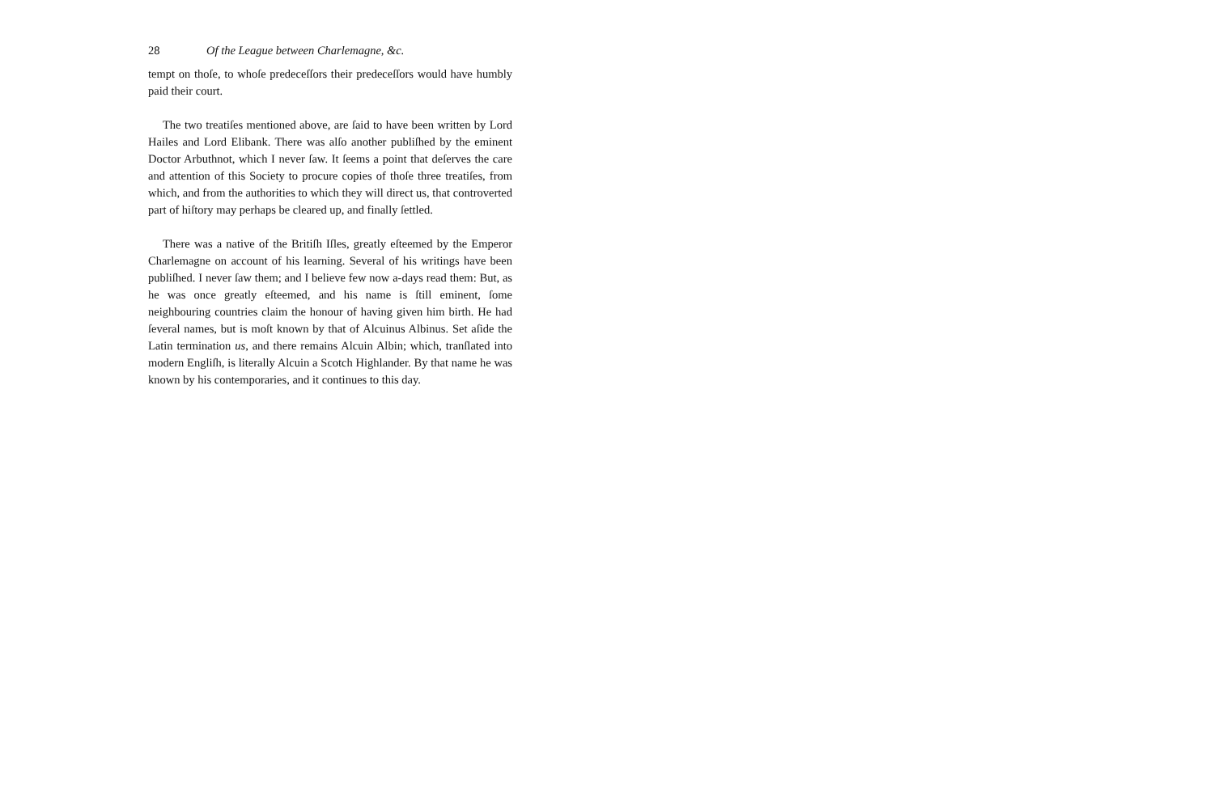28 Of the League between Charlemagne, &c.
tempt on thoſe, to whoſe predeceſſors their predeceſſors would have humbly paid their court.
The two treatiſes mentioned above, are ſaid to have been written by Lord Hailes and Lord Elibank. There was alſo another publiſhed by the eminent Doctor Arbuthnot, which I never ſaw. It ſeems a point that deſerves the care and attention of this Society to procure copies of thoſe three treatiſes, from which, and from the authorities to which they will direct us, that controverted part of hiſtory may perhaps be cleared up, and finally ſettled.
There was a native of the Britiſh Iſles, greatly eſteemed by the Emperor Charlemagne on account of his learning. Several of his writings have been publiſhed. I never ſaw them; and I believe few now a-days read them: But, as he was once greatly eſteemed, and his name is ſtill eminent, ſome neighbouring countries claim the honour of having given him birth. He had ſeveral names, but is moſt known by that of Alcuinus Albinus. Set aſide the Latin termination us, and there remains Alcuin Albin; which, tranſlated into modern Engliſh, is literally Alcuin a Scotch Highlander. By that name he was known by his contemporaries, and it continues to this day.